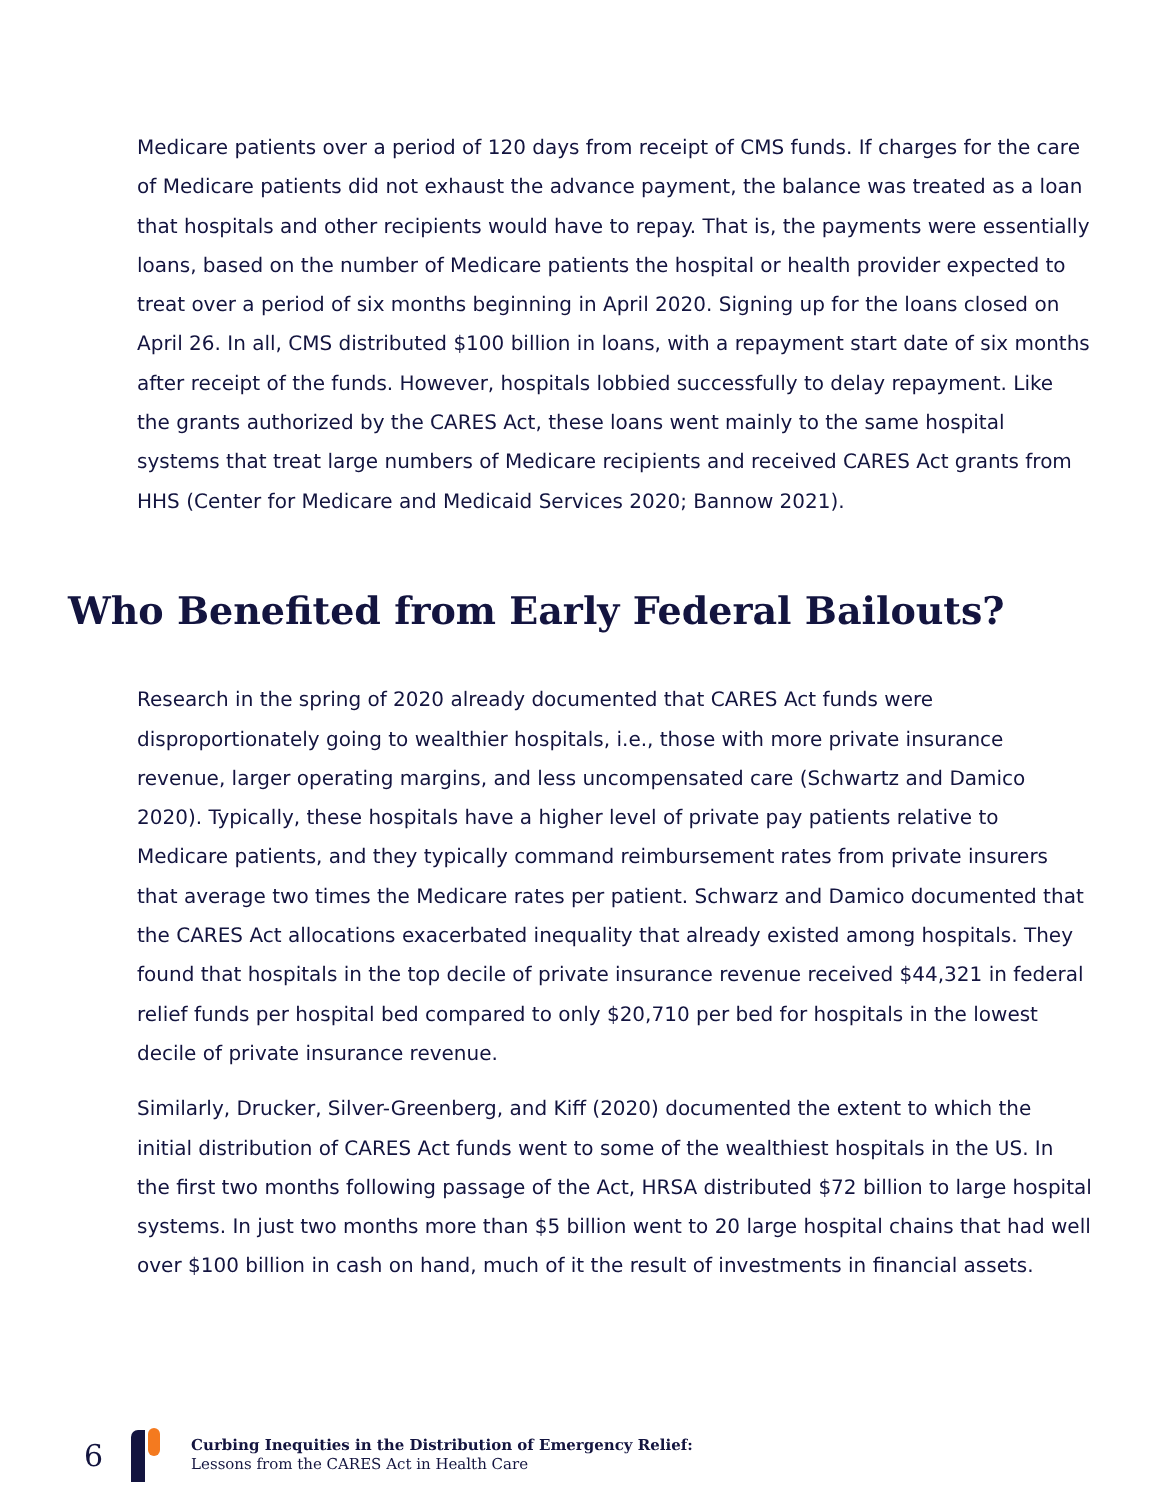Medicare patients over a period of 120 days from receipt of CMS funds. If charges for the care of Medicare patients did not exhaust the advance payment, the balance was treated as a loan that hospitals and other recipients would have to repay. That is, the payments were essentially loans, based on the number of Medicare patients the hospital or health provider expected to treat over a period of six months beginning in April 2020. Signing up for the loans closed on April 26. In all, CMS distributed $100 billion in loans, with a repayment start date of six months after receipt of the funds. However, hospitals lobbied successfully to delay repayment. Like the grants authorized by the CARES Act, these loans went mainly to the same hospital systems that treat large numbers of Medicare recipients and received CARES Act grants from HHS (Center for Medicare and Medicaid Services 2020; Bannow 2021).
Who Benefited from Early Federal Bailouts?
Research in the spring of 2020 already documented that CARES Act funds were disproportionately going to wealthier hospitals, i.e., those with more private insurance revenue, larger operating margins, and less uncompensated care (Schwartz and Damico 2020). Typically, these hospitals have a higher level of private pay patients relative to Medicare patients, and they typically command reimbursement rates from private insurers that average two times the Medicare rates per patient. Schwarz and Damico documented that the CARES Act allocations exacerbated inequality that already existed among hospitals. They found that hospitals in the top decile of private insurance revenue received $44,321 in federal relief funds per hospital bed compared to only $20,710 per bed for hospitals in the lowest decile of private insurance revenue.
Similarly, Drucker, Silver-Greenberg, and Kiff (2020) documented the extent to which the initial distribution of CARES Act funds went to some of the wealthiest hospitals in the US. In the first two months following passage of the Act, HRSA distributed $72 billion to large hospital systems. In just two months more than $5 billion went to 20 large hospital chains that had well over $100 billion in cash on hand, much of it the result of investments in financial assets.
6
Curbing Inequities in the Distribution of Emergency Relief:
Lessons from the CARES Act in Health Care